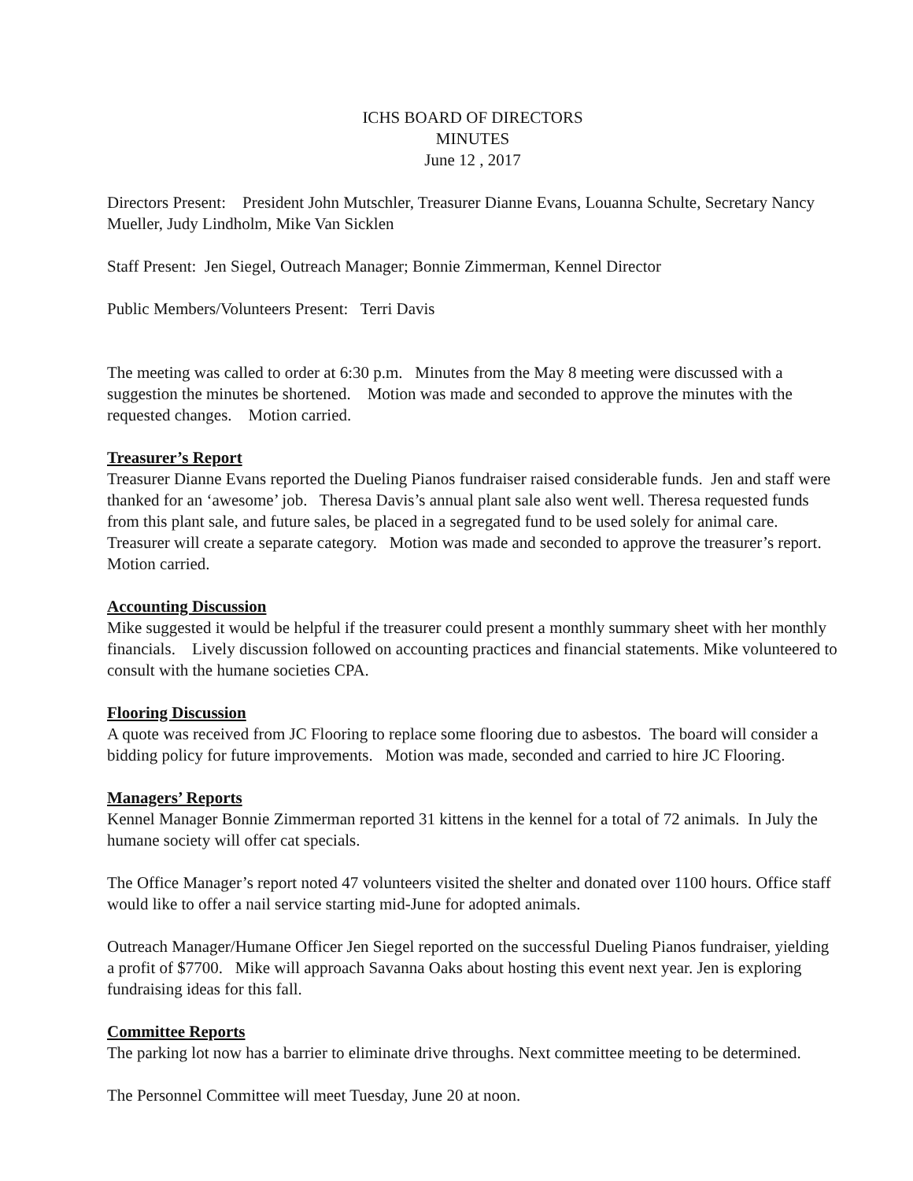ICHS BOARD OF DIRECTORS
MINUTES
June 12 , 2017
Directors Present: President John Mutschler, Treasurer Dianne Evans, Louanna Schulte, Secretary Nancy Mueller, Judy Lindholm, Mike Van Sicklen
Staff Present: Jen Siegel, Outreach Manager; Bonnie Zimmerman, Kennel Director
Public Members/Volunteers Present: Terri Davis
The meeting was called to order at 6:30 p.m. Minutes from the May 8 meeting were discussed with a suggestion the minutes be shortened. Motion was made and seconded to approve the minutes with the requested changes. Motion carried.
Treasurer’s Report
Treasurer Dianne Evans reported the Dueling Pianos fundraiser raised considerable funds. Jen and staff were thanked for an ‘awesome’ job. Theresa Davis’s annual plant sale also went well. Theresa requested funds from this plant sale, and future sales, be placed in a segregated fund to be used solely for animal care. Treasurer will create a separate category. Motion was made and seconded to approve the treasurer’s report. Motion carried.
Accounting Discussion
Mike suggested it would be helpful if the treasurer could present a monthly summary sheet with her monthly financials. Lively discussion followed on accounting practices and financial statements. Mike volunteered to consult with the humane societies CPA.
Flooring Discussion
A quote was received from JC Flooring to replace some flooring due to asbestos. The board will consider a bidding policy for future improvements. Motion was made, seconded and carried to hire JC Flooring.
Managers’ Reports
Kennel Manager Bonnie Zimmerman reported 31 kittens in the kennel for a total of 72 animals. In July the humane society will offer cat specials.
The Office Manager’s report noted 47 volunteers visited the shelter and donated over 1100 hours. Office staff would like to offer a nail service starting mid-June for adopted animals.
Outreach Manager/Humane Officer Jen Siegel reported on the successful Dueling Pianos fundraiser, yielding a profit of $7700. Mike will approach Savanna Oaks about hosting this event next year. Jen is exploring fundraising ideas for this fall.
Committee Reports
The parking lot now has a barrier to eliminate drive throughs. Next committee meeting to be determined.
The Personnel Committee will meet Tuesday, June 20 at noon.